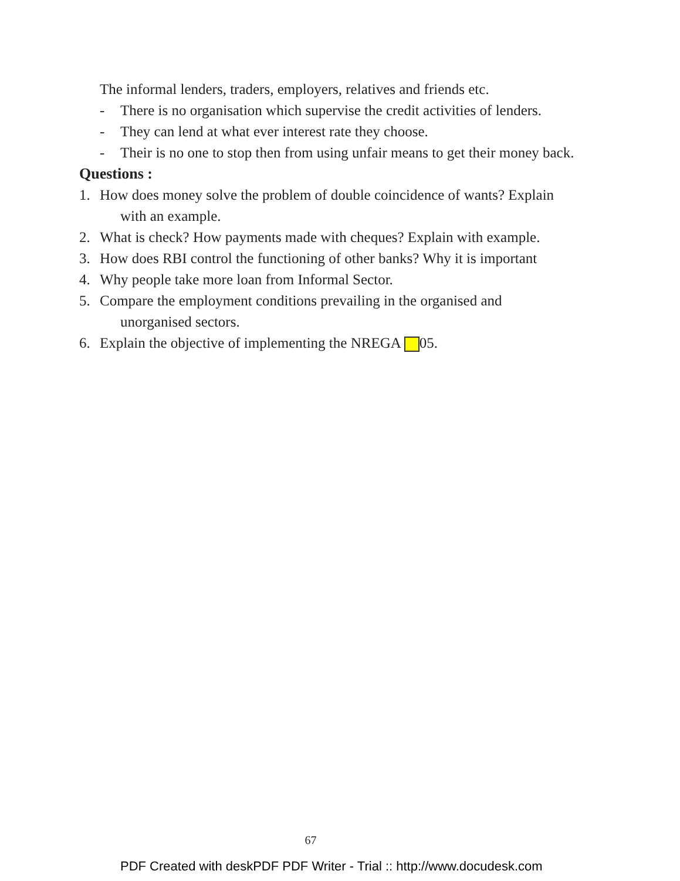The informal lenders, traders, employers, relatives and friends etc.
- There is no organisation which supervise the credit activities of lenders.
- They can lend at what ever interest rate they choose.
- Their is no one to stop then from using unfair means to get their money back.
Questions :
1. How does money solve the problem of double coincidence of wants? Explain
with an example.
2. What is check? How payments made with cheques? Explain with example.
3. How does RBI control the functioning of other banks? Why it is important
4. Why people take more loan from Informal Sector.
5. Compare the employment conditions prevailing in the organised and
unorganised sectors.
6. Explain the objective of implementing the NREGA 05.
67
PDF Created with deskPDF PDF Writer - Trial :: http://www.docudesk.com